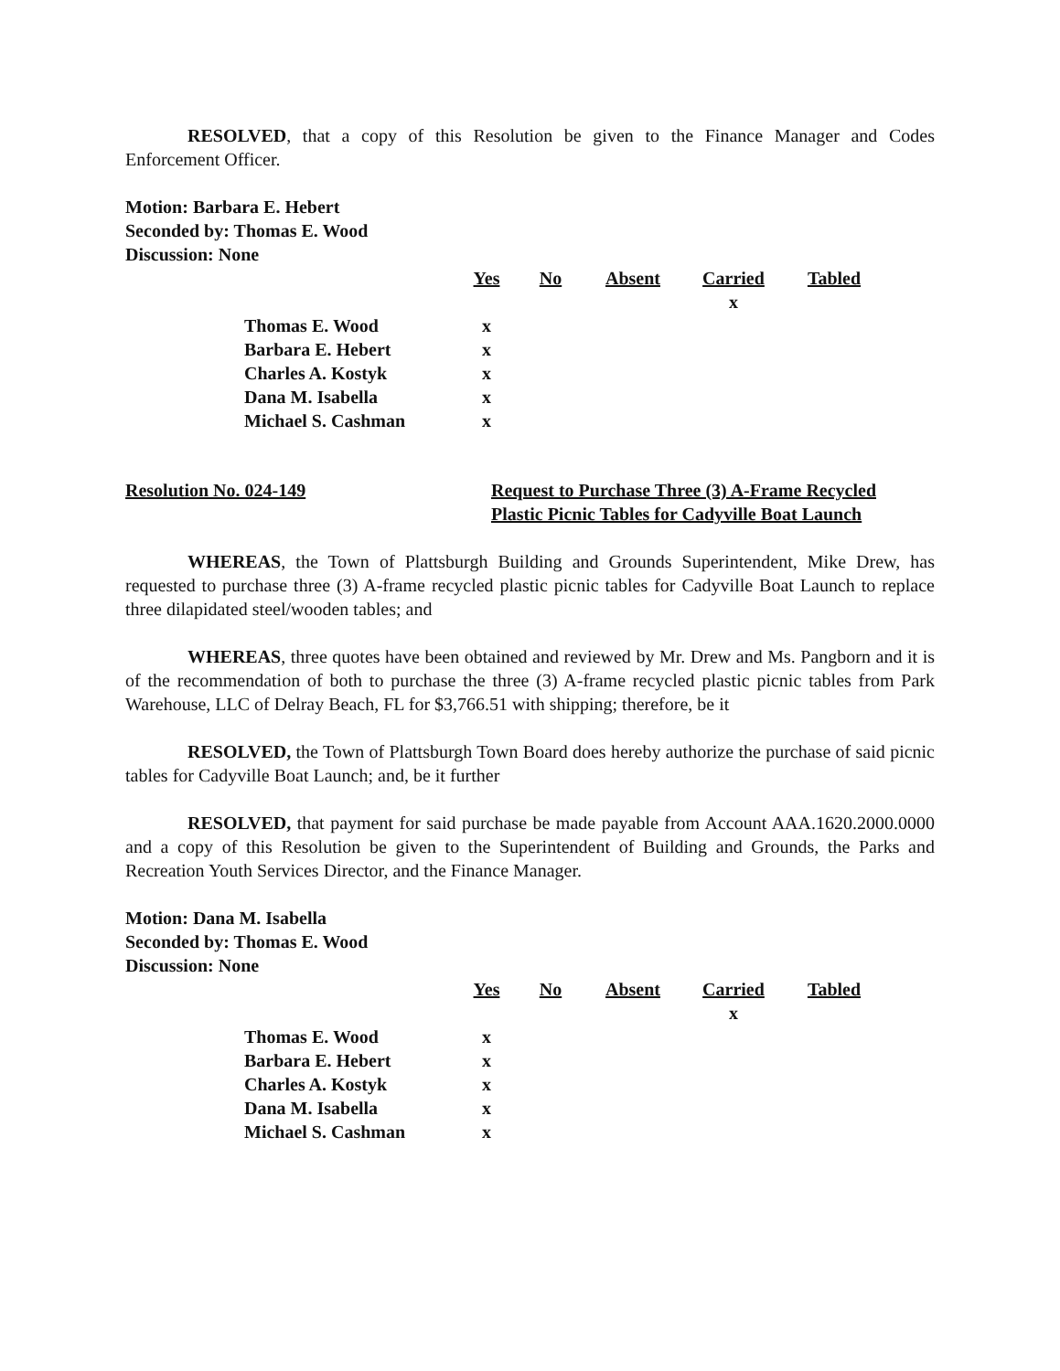RESOLVED, that a copy of this Resolution be given to the Finance Manager and Codes Enforcement Officer.
Motion: Barbara E. Hebert
Seconded by: Thomas E. Wood
Discussion: None
| | Yes | No | Absent | Carried | Tabled |
| | | | | x | |
| Thomas E. Wood | x | | | | |
| Barbara E. Hebert | x | | | | |
| Charles A. Kostyk | x | | | | |
| Dana M. Isabella | x | | | | |
| Michael S. Cashman | x | | | | |
Resolution No. 024-149 Request to Purchase Three (3) A-Frame Recycled
Plastic Picnic Tables for Cadyville Boat Launch
WHEREAS, the Town of Plattsburgh Building and Grounds Superintendent, Mike Drew, has requested to purchase three (3) A-frame recycled plastic picnic tables for Cadyville Boat Launch to replace three dilapidated steel/wooden tables; and
WHEREAS, three quotes have been obtained and reviewed by Mr. Drew and Ms. Pangborn and it is of the recommendation of both to purchase the three (3) A-frame recycled plastic picnic tables from Park Warehouse, LLC of Delray Beach, FL for $3,766.51 with shipping; therefore, be it
RESOLVED, the Town of Plattsburgh Town Board does hereby authorize the purchase of said picnic tables for Cadyville Boat Launch; and, be it further
RESOLVED, that payment for said purchase be made payable from Account AAA.1620.2000.0000 and a copy of this Resolution be given to the Superintendent of Building and Grounds, the Parks and Recreation Youth Services Director, and the Finance Manager.
Motion: Dana M. Isabella
Seconded by: Thomas E. Wood
Discussion: None
| | Yes | No | Absent | Carried | Tabled |
| | | | | x | |
| Thomas E. Wood | x | | | | |
| Barbara E. Hebert | x | | | | |
| Charles A. Kostyk | x | | | | |
| Dana M. Isabella | x | | | | |
| Michael S. Cashman | x | | | | |